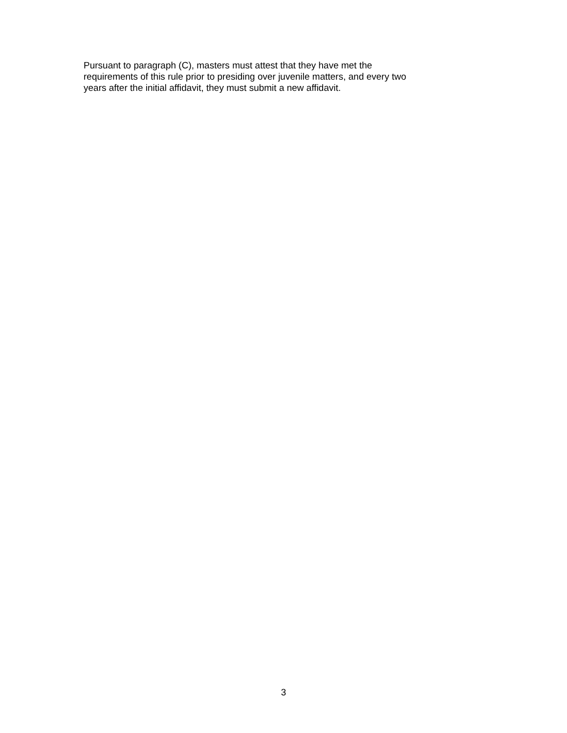Pursuant to paragraph (C), masters must attest that they have met the
requirements of this rule prior to presiding over juvenile matters, and every two
years after the initial affidavit, they must submit a new affidavit.
3